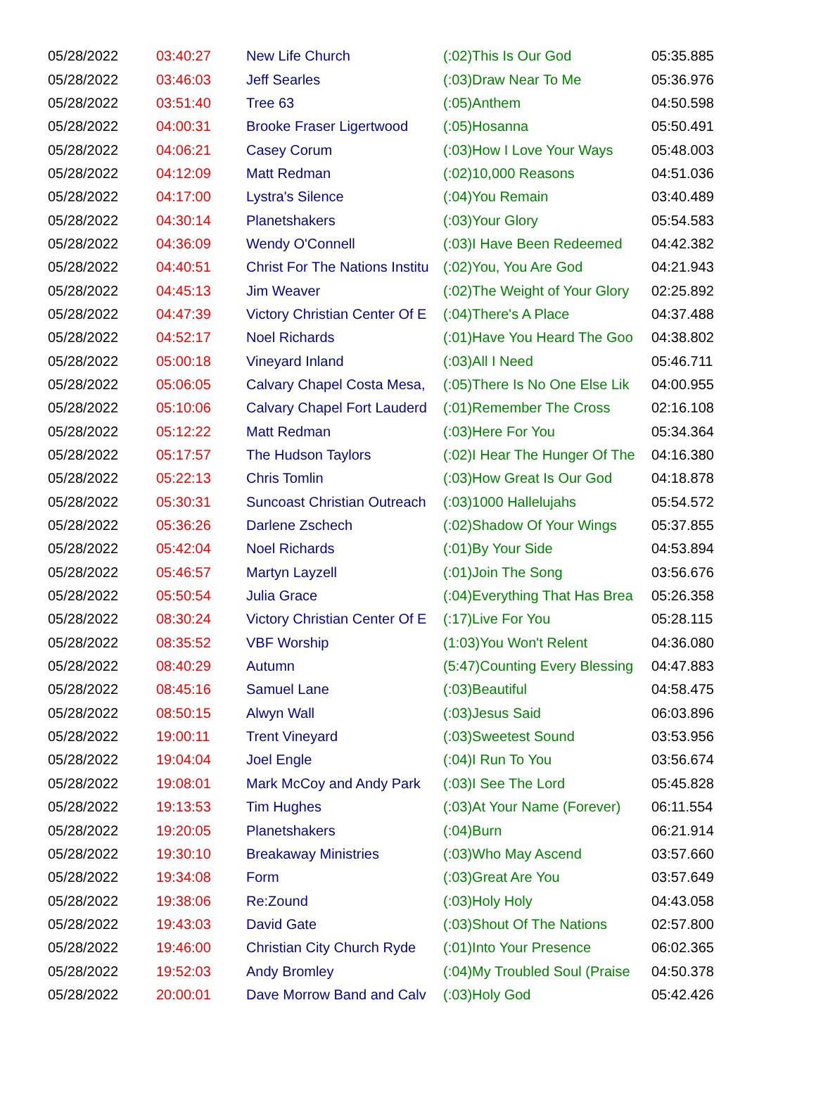| 05/28/2022 | 03:40:27 | New Life Church | (:02)This Is Our God | 05:35.885 |
| 05/28/2022 | 03:46:03 | Jeff Searles | (:03)Draw Near To Me | 05:36.976 |
| 05/28/2022 | 03:51:40 | Tree 63 | (:05)Anthem | 04:50.598 |
| 05/28/2022 | 04:00:31 | Brooke Fraser Ligertwood | (:05)Hosanna | 05:50.491 |
| 05/28/2022 | 04:06:21 | Casey Corum | (:03)How I Love Your Ways | 05:48.003 |
| 05/28/2022 | 04:12:09 | Matt Redman | (:02)10,000 Reasons | 04:51.036 |
| 05/28/2022 | 04:17:00 | Lystra's Silence | (:04)You Remain | 03:40.489 |
| 05/28/2022 | 04:30:14 | Planetshakers | (:03)Your Glory | 05:54.583 |
| 05/28/2022 | 04:36:09 | Wendy O'Connell | (:03)I Have Been Redeemed | 04:42.382 |
| 05/28/2022 | 04:40:51 | Christ For The Nations Institu | (:02)You, You Are God | 04:21.943 |
| 05/28/2022 | 04:45:13 | Jim Weaver | (:02)The Weight of Your Glory | 02:25.892 |
| 05/28/2022 | 04:47:39 | Victory Christian Center Of E | (:04)There's A Place | 04:37.488 |
| 05/28/2022 | 04:52:17 | Noel Richards | (:01)Have You Heard The Goo | 04:38.802 |
| 05/28/2022 | 05:00:18 | Vineyard Inland | (:03)All I Need | 05:46.711 |
| 05/28/2022 | 05:06:05 | Calvary Chapel Costa Mesa, | (:05)There Is No One Else Lik | 04:00.955 |
| 05/28/2022 | 05:10:06 | Calvary Chapel Fort Lauderd | (:01)Remember The Cross | 02:16.108 |
| 05/28/2022 | 05:12:22 | Matt Redman | (:03)Here For You | 05:34.364 |
| 05/28/2022 | 05:17:57 | The Hudson Taylors | (:02)I Hear The Hunger Of The | 04:16.380 |
| 05/28/2022 | 05:22:13 | Chris Tomlin | (:03)How Great Is Our God | 04:18.878 |
| 05/28/2022 | 05:30:31 | Suncoast Christian Outreach | (:03)1000 Hallelujahs | 05:54.572 |
| 05/28/2022 | 05:36:26 | Darlene Zschech | (:02)Shadow Of Your Wings | 05:37.855 |
| 05/28/2022 | 05:42:04 | Noel Richards | (:01)By Your Side | 04:53.894 |
| 05/28/2022 | 05:46:57 | Martyn Layzell | (:01)Join The Song | 03:56.676 |
| 05/28/2022 | 05:50:54 | Julia Grace | (:04)Everything That Has Brea | 05:26.358 |
| 05/28/2022 | 08:30:24 | Victory Christian Center Of E | (:17)Live For You | 05:28.115 |
| 05/28/2022 | 08:35:52 | VBF Worship | (1:03)You Won't Relent | 04:36.080 |
| 05/28/2022 | 08:40:29 | Autumn | (5:47)Counting Every Blessing | 04:47.883 |
| 05/28/2022 | 08:45:16 | Samuel Lane | (:03)Beautiful | 04:58.475 |
| 05/28/2022 | 08:50:15 | Alwyn Wall | (:03)Jesus Said | 06:03.896 |
| 05/28/2022 | 19:00:11 | Trent Vineyard | (:03)Sweetest Sound | 03:53.956 |
| 05/28/2022 | 19:04:04 | Joel Engle | (:04)I Run To You | 03:56.674 |
| 05/28/2022 | 19:08:01 | Mark McCoy and Andy Park | (:03)I See The Lord | 05:45.828 |
| 05/28/2022 | 19:13:53 | Tim Hughes | (:03)At Your Name (Forever) | 06:11.554 |
| 05/28/2022 | 19:20:05 | Planetshakers | (:04)Burn | 06:21.914 |
| 05/28/2022 | 19:30:10 | Breakaway Ministries | (:03)Who May Ascend | 03:57.660 |
| 05/28/2022 | 19:34:08 | Form | (:03)Great Are You | 03:57.649 |
| 05/28/2022 | 19:38:06 | Re:Zound | (:03)Holy Holy | 04:43.058 |
| 05/28/2022 | 19:43:03 | David Gate | (:03)Shout Of The Nations | 02:57.800 |
| 05/28/2022 | 19:46:00 | Christian City Church Ryde | (:01)Into Your Presence | 06:02.365 |
| 05/28/2022 | 19:52:03 | Andy Bromley | (:04)My Troubled Soul (Praise | 04:50.378 |
| 05/28/2022 | 20:00:01 | Dave Morrow Band and Calv | (:03)Holy God | 05:42.426 |